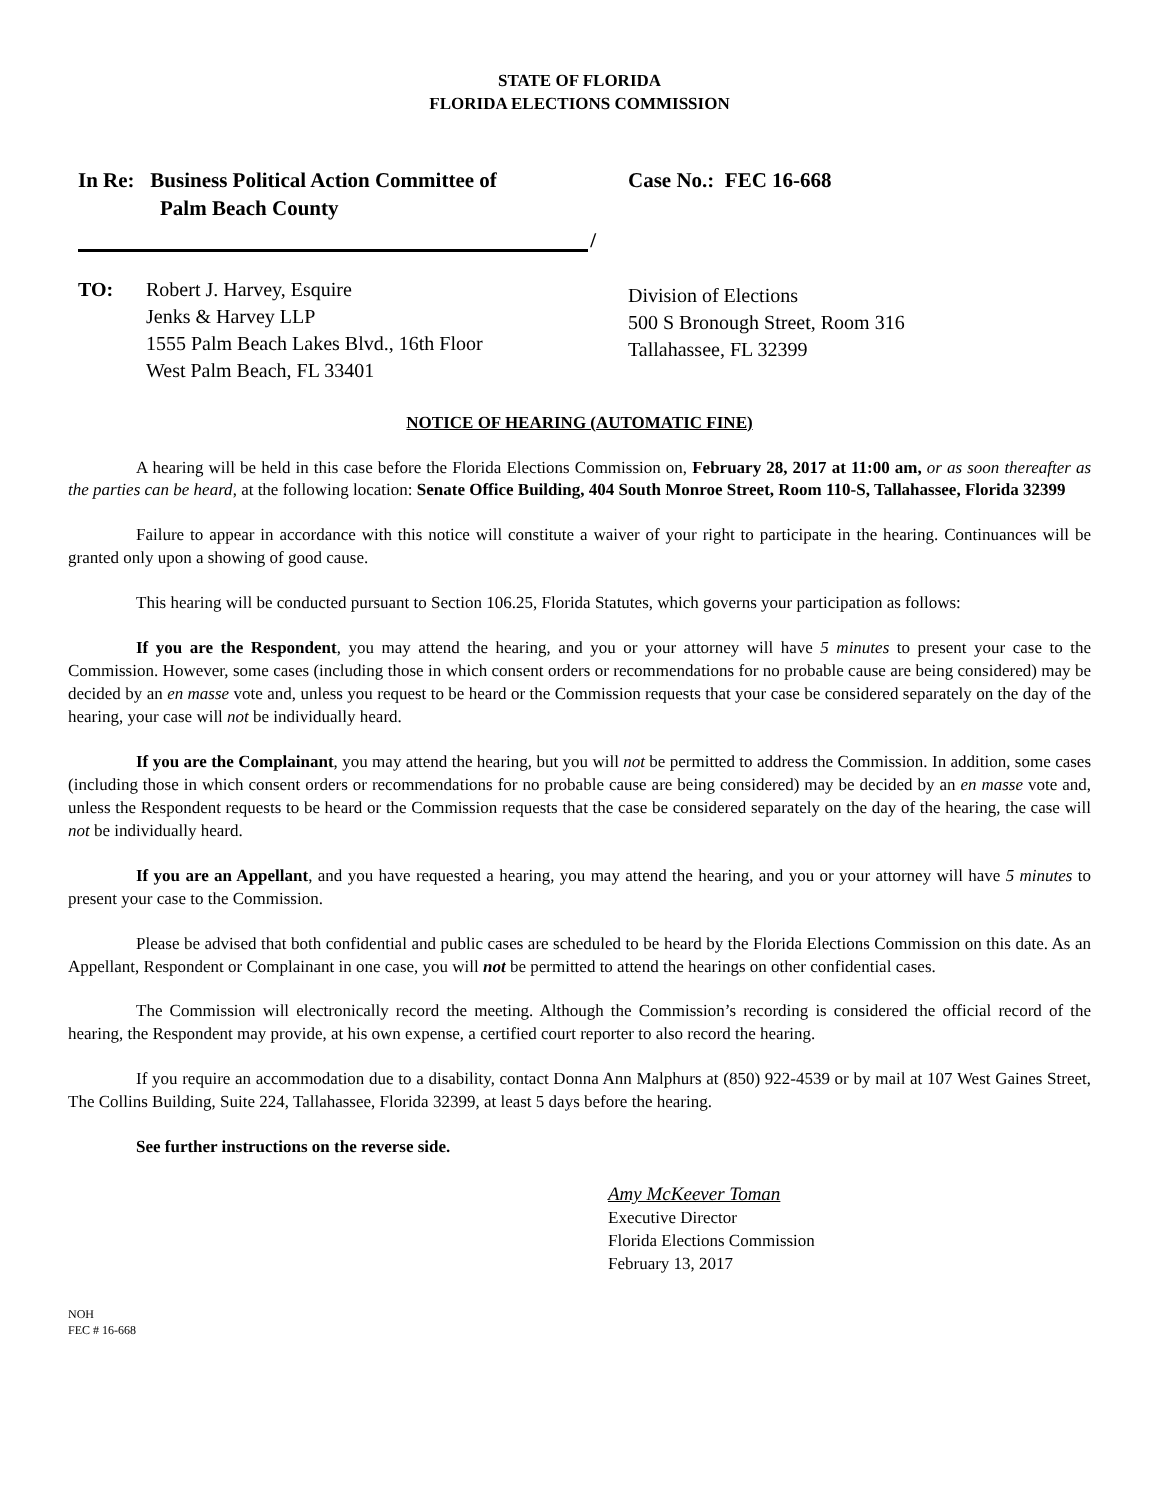STATE OF FLORIDA
FLORIDA ELECTIONS COMMISSION
In Re: Business Political Action Committee of
Palm Beach County
/
Case No.: FEC 16-668
TO: Robert J. Harvey, Esquire
Jenks & Harvey LLP
1555 Palm Beach Lakes Blvd., 16th Floor
West Palm Beach, FL 33401
Division of Elections
500 S Bronough Street, Room 316
Tallahassee, FL 32399
NOTICE OF HEARING (AUTOMATIC FINE)
A hearing will be held in this case before the Florida Elections Commission on, February 28, 2017 at 11:00 am, or as soon thereafter as the parties can be heard, at the following location: Senate Office Building, 404 South Monroe Street, Room 110-S, Tallahassee, Florida 32399
Failure to appear in accordance with this notice will constitute a waiver of your right to participate in the hearing. Continuances will be granted only upon a showing of good cause.
This hearing will be conducted pursuant to Section 106.25, Florida Statutes, which governs your participation as follows:
If you are the Respondent, you may attend the hearing, and you or your attorney will have 5 minutes to present your case to the Commission. However, some cases (including those in which consent orders or recommendations for no probable cause are being considered) may be decided by an en masse vote and, unless you request to be heard or the Commission requests that your case be considered separately on the day of the hearing, your case will not be individually heard.
If you are the Complainant, you may attend the hearing, but you will not be permitted to address the Commission. In addition, some cases (including those in which consent orders or recommendations for no probable cause are being considered) may be decided by an en masse vote and, unless the Respondent requests to be heard or the Commission requests that the case be considered separately on the day of the hearing, the case will not be individually heard.
If you are an Appellant, and you have requested a hearing, you may attend the hearing, and you or your attorney will have 5 minutes to present your case to the Commission.
Please be advised that both confidential and public cases are scheduled to be heard by the Florida Elections Commission on this date. As an Appellant, Respondent or Complainant in one case, you will not be permitted to attend the hearings on other confidential cases.
The Commission will electronically record the meeting. Although the Commission’s recording is considered the official record of the hearing, the Respondent may provide, at his own expense, a certified court reporter to also record the hearing.
If you require an accommodation due to a disability, contact Donna Ann Malphurs at (850) 922-4539 or by mail at 107 West Gaines Street, The Collins Building, Suite 224, Tallahassee, Florida 32399, at least 5 days before the hearing.
See further instructions on the reverse side.
Amy McKeever Toman
Executive Director
Florida Elections Commission
February 13, 2017
NOH
FEC # 16-668